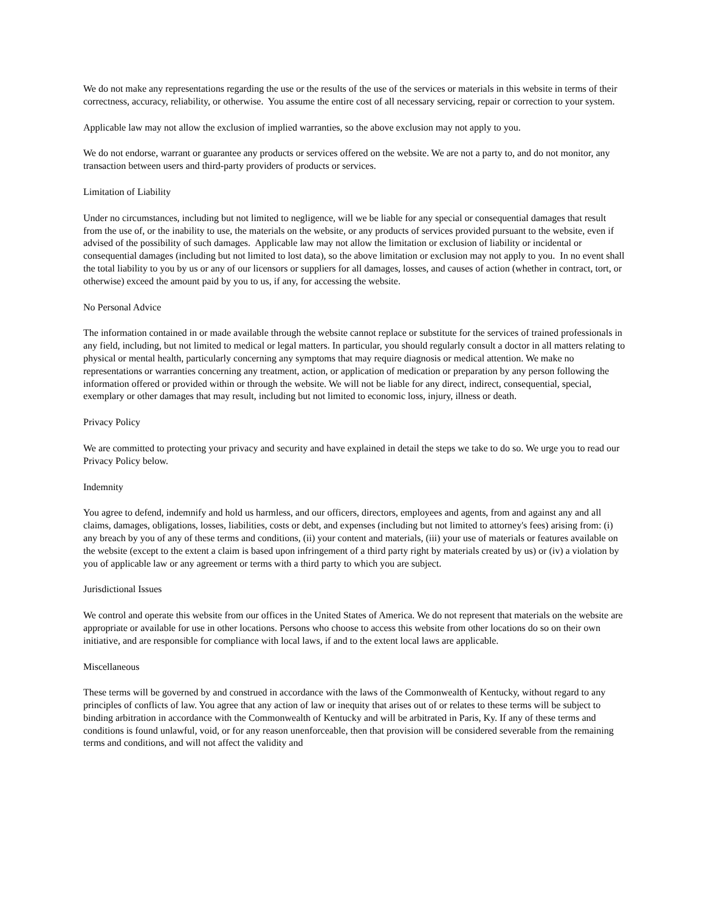We do not make any representations regarding the use or the results of the use of the services or materials in this website in terms of their correctness, accuracy, reliability, or otherwise. You assume the entire cost of all necessary servicing, repair or correction to your system.
Applicable law may not allow the exclusion of implied warranties, so the above exclusion may not apply to you.
We do not endorse, warrant or guarantee any products or services offered on the website. We are not a party to, and do not monitor, any transaction between users and third-party providers of products or services.
Limitation of Liability
Under no circumstances, including but not limited to negligence, will we be liable for any special or consequential damages that result from the use of, or the inability to use, the materials on the website, or any products of services provided pursuant to the website, even if advised of the possibility of such damages. Applicable law may not allow the limitation or exclusion of liability or incidental or consequential damages (including but not limited to lost data), so the above limitation or exclusion may not apply to you. In no event shall the total liability to you by us or any of our licensors or suppliers for all damages, losses, and causes of action (whether in contract, tort, or otherwise) exceed the amount paid by you to us, if any, for accessing the website.
No Personal Advice
The information contained in or made available through the website cannot replace or substitute for the services of trained professionals in any field, including, but not limited to medical or legal matters. In particular, you should regularly consult a doctor in all matters relating to physical or mental health, particularly concerning any symptoms that may require diagnosis or medical attention. We make no representations or warranties concerning any treatment, action, or application of medication or preparation by any person following the information offered or provided within or through the website. We will not be liable for any direct, indirect, consequential, special, exemplary or other damages that may result, including but not limited to economic loss, injury, illness or death.
Privacy Policy
We are committed to protecting your privacy and security and have explained in detail the steps we take to do so. We urge you to read our Privacy Policy below.
Indemnity
You agree to defend, indemnify and hold us harmless, and our officers, directors, employees and agents, from and against any and all claims, damages, obligations, losses, liabilities, costs or debt, and expenses (including but not limited to attorney's fees) arising from: (i) any breach by you of any of these terms and conditions, (ii) your content and materials, (iii) your use of materials or features available on the website (except to the extent a claim is based upon infringement of a third party right by materials created by us) or (iv) a violation by you of applicable law or any agreement or terms with a third party to which you are subject.
Jurisdictional Issues
We control and operate this website from our offices in the United States of America. We do not represent that materials on the website are appropriate or available for use in other locations. Persons who choose to access this website from other locations do so on their own initiative, and are responsible for compliance with local laws, if and to the extent local laws are applicable.
Miscellaneous
These terms will be governed by and construed in accordance with the laws of the Commonwealth of Kentucky, without regard to any principles of conflicts of law. You agree that any action of law or inequity that arises out of or relates to these terms will be subject to binding arbitration in accordance with the Commonwealth of Kentucky and will be arbitrated in Paris, Ky. If any of these terms and conditions is found unlawful, void, or for any reason unenforceable, then that provision will be considered severable from the remaining terms and conditions, and will not affect the validity and